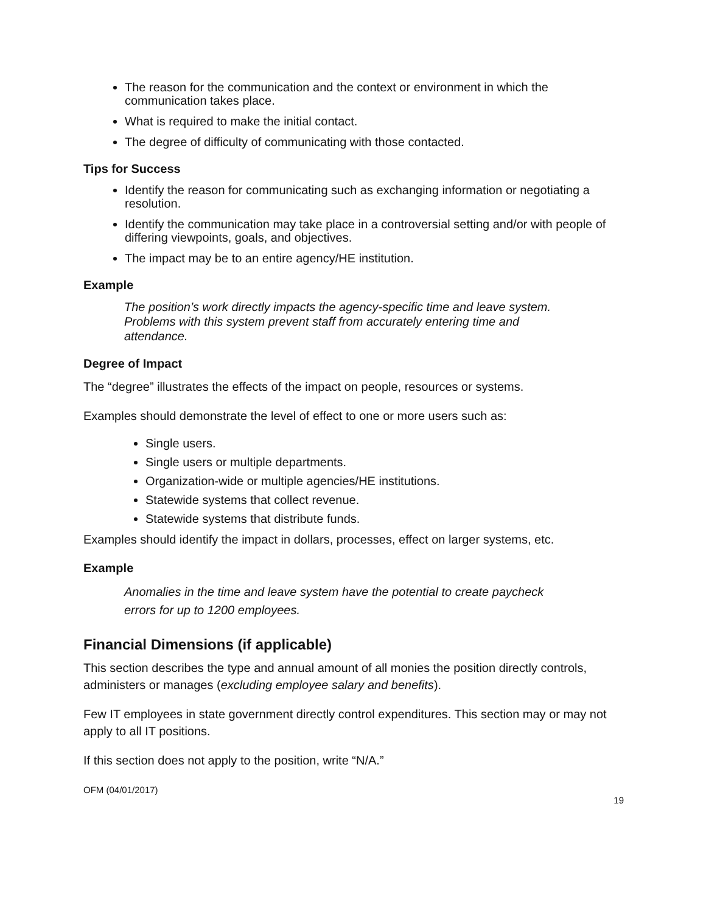The reason for the communication and the context or environment in which the communication takes place.
What is required to make the initial contact.
The degree of difficulty of communicating with those contacted.
Tips for Success
Identify the reason for communicating such as exchanging information or negotiating a resolution.
Identify the communication may take place in a controversial setting and/or with people of differing viewpoints, goals, and objectives.
The impact may be to an entire agency/HE institution.
Example
The position’s work directly impacts the agency-specific time and leave system. Problems with this system prevent staff from accurately entering time and attendance.
Degree of Impact
The “degree” illustrates the effects of the impact on people, resources or systems.
Examples should demonstrate the level of effect to one or more users such as:
Single users.
Single users or multiple departments.
Organization-wide or multiple agencies/HE institutions.
Statewide systems that collect revenue.
Statewide systems that distribute funds.
Examples should identify the impact in dollars, processes, effect on larger systems, etc.
Example
Anomalies in the time and leave system have the potential to create paycheck errors for up to 1200 employees.
Financial Dimensions (if applicable)
This section describes the type and annual amount of all monies the position directly controls, administers or manages (excluding employee salary and benefits).
Few IT employees in state government directly control expenditures. This section may or may not apply to all IT positions.
If this section does not apply to the position, write “N/A.”
OFM (04/01/2017)
19